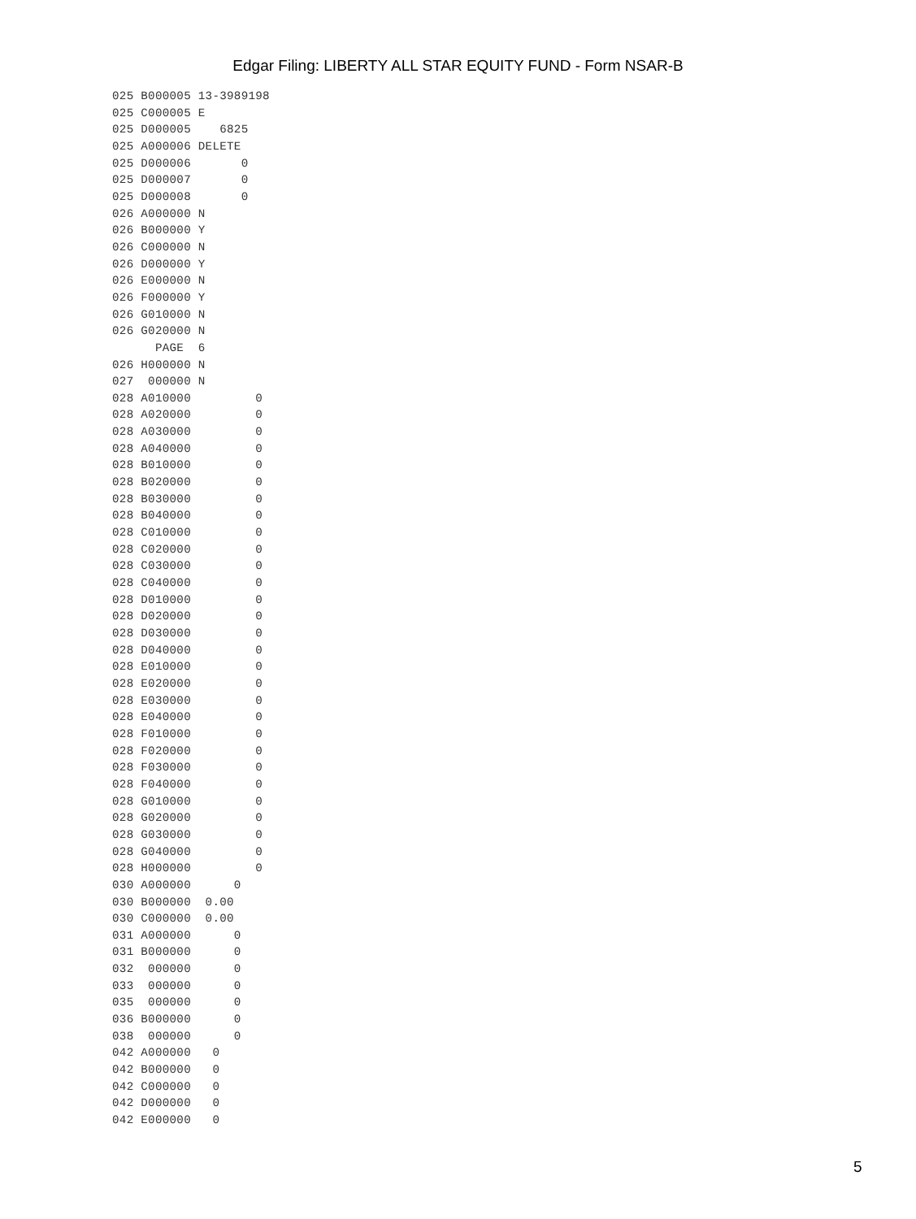Edgar Filing: LIBERTY ALL STAR EQUITY FUND - Form NSAR-B
025 B000005 13-3989198
025 C000005 E
025 D000005    6825
025 A000006 DELETE
025 D000006       0
025 D000007       0
025 D000008       0
026 A000000 N
026 B000000 Y
026 C000000 N
026 D000000 Y
026 E000000 N
026 F000000 Y
026 G010000 N
026 G020000 N
      PAGE  6
026 H000000 N
027  000000 N
028 A010000         0
028 A020000         0
028 A030000         0
028 A040000         0
028 B010000         0
028 B020000         0
028 B030000         0
028 B040000         0
028 C010000         0
028 C020000         0
028 C030000         0
028 C040000         0
028 D010000         0
028 D020000         0
028 D030000         0
028 D040000         0
028 E010000         0
028 E020000         0
028 E030000         0
028 E040000         0
028 F010000         0
028 F020000         0
028 F030000         0
028 F040000         0
028 G010000         0
028 G020000         0
028 G030000         0
028 G040000         0
028 H000000         0
030 A000000      0
030 B000000  0.00
030 C000000  0.00
031 A000000      0
031 B000000      0
032  000000      0
033  000000      0
035  000000      0
036 B000000      0
038  000000      0
042 A000000   0
042 B000000   0
042 C000000   0
042 D000000   0
042 E000000   0
5